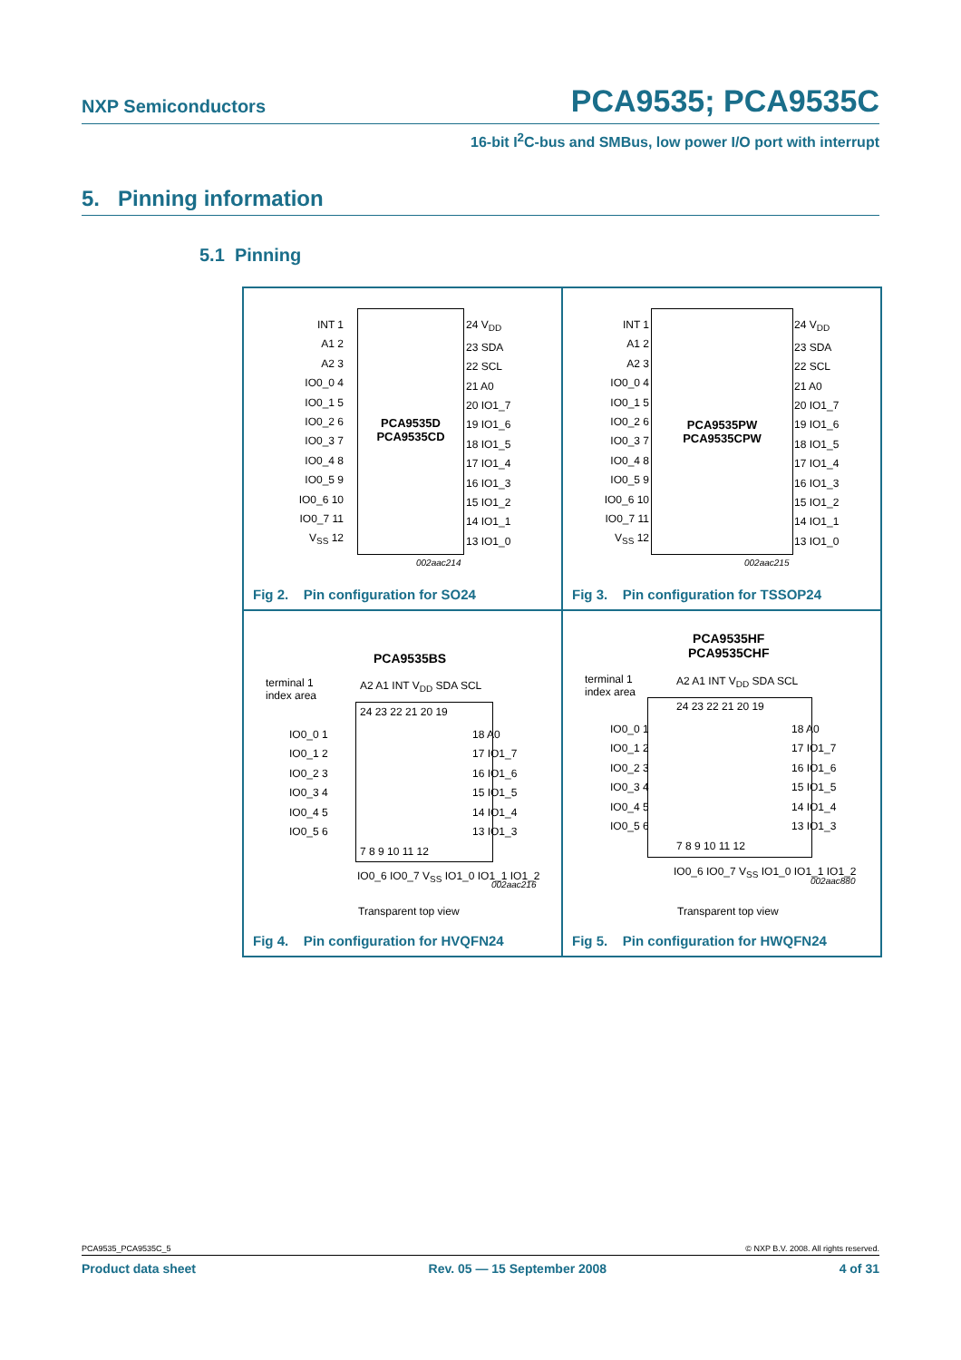NXP Semiconductors PCA9535; PCA9535C
16-bit I<sup>2</sup>C-bus and SMBus, low power I/O port with interrupt
5. Pinning information
5.1 Pinning
INT 1
A1 2
A2 3
IO0_0 4
IO0_1 5
IO0_2 6
IO0_3 7
IO0_4 8
IO0_5 9
IO0_6 10
IO0_7 11
V<sub>SS</sub> 12
PCA9535D
PCA9535CD
24 V<sub>DD</sub>
23 SDA
22 SCL
21 A0
20 IO1_7
19 IO1_6
18 IO1_5
17 IO1_4
16 IO1_3
15 IO1_2
14 IO1_1
13 IO1_0
002aac214
Fig 2. Pin configuration for SO24
INT 1
A1 2
A2 3
IO0_0 4
IO0_1 5
IO0_2 6
IO0_3 7
IO0_4 8
IO0_5 9
IO0_6 10
IO0_7 11
V<sub>SS</sub> 12
PCA9535PW
PCA9535CPW
24 V<sub>DD</sub>
23 SDA
22 SCL
21 A0
20 IO1_7
19 IO1_6
18 IO1_5
17 IO1_4
16 IO1_3
15 IO1_2
14 IO1_1
13 IO1_0
002aac215
Fig 3. Pin configuration for TSSOP24
PCA9535BS
terminal 1
index area
A2 A1 INT V<sub>DD</sub> SDA SCL
24 23 22 21 20 19
IO0_0 1
IO0_1 2
IO0_2 3
IO0_3 4
IO0_4 5
IO0_5 6
18 A0
17 IO1_7
16 IO1_6
15 IO1_5
14 IO1_4
13 IO1_3
7 8 9 10 11 12
IO0_6 IO0_7 V<sub>SS</sub> IO1_0 IO1_1 IO1_2
002aac216
Transparent top view
Fig 4. Pin configuration for HVQFN24
PCA9535HF
PCA9535CHF
terminal 1
index area
A2 A1 INT V<sub>DD</sub> SDA SCL
24 23 22 21 20 19
IO0_0 1
IO0_1 2
IO0_2 3
IO0_3 4
IO0_4 5
IO0_5 6
18 A0
17 IO1_7
16 IO1_6
15 IO1_5
14 IO1_4
13 IO1_3
7 8 9 10 11 12
IO0_6 IO0_7 V<sub>SS</sub> IO1_0 IO1_1 IO1_2
002aac880
Transparent top view
Fig 5. Pin configuration for HWQFN24
PCA9535_PCA9535C_5 © NXP B.V. 2008. All rights reserved.
Product data sheet Rev. 05 — 15 September 2008 4 of 31